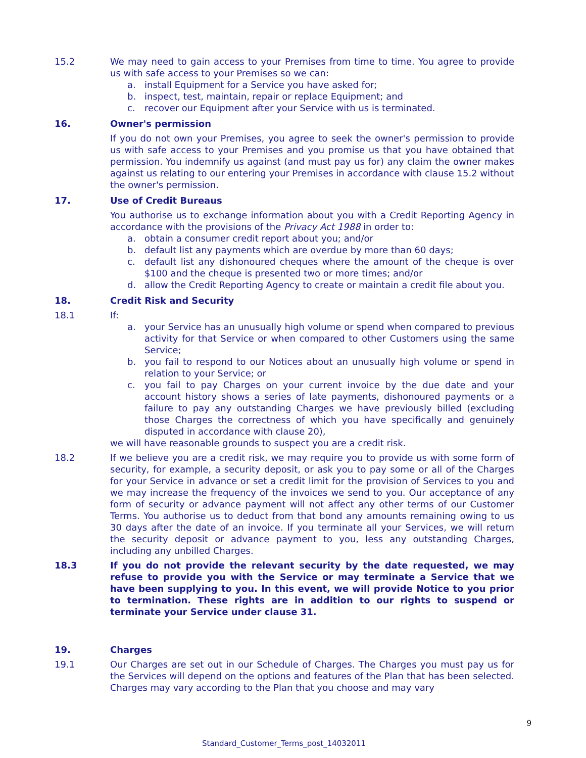15.2 We may need to gain access to your Premises from time to time. You agree to provide us with safe access to your Premises so we can:
a. install Equipment for a Service you have asked for;
b. inspect, test, maintain, repair or replace Equipment; and
c. recover our Equipment after your Service with us is terminated.
16. Owner's permission
If you do not own your Premises, you agree to seek the owner's permission to provide us with safe access to your Premises and you promise us that you have obtained that permission. You indemnify us against (and must pay us for) any claim the owner makes against us relating to our entering your Premises in accordance with clause 15.2 without the owner's permission.
17. Use of Credit Bureaus
You authorise us to exchange information about you with a Credit Reporting Agency in accordance with the provisions of the Privacy Act 1988 in order to:
a. obtain a consumer credit report about you; and/or
b. default list any payments which are overdue by more than 60 days;
c. default list any dishonoured cheques where the amount of the cheque is over $100 and the cheque is presented two or more times; and/or
d. allow the Credit Reporting Agency to create or maintain a credit file about you.
18. Credit Risk and Security
18.1 If:
a. your Service has an unusually high volume or spend when compared to previous activity for that Service or when compared to other Customers using the same Service;
b. you fail to respond to our Notices about an unusually high volume or spend in relation to your Service; or
c. you fail to pay Charges on your current invoice by the due date and your account history shows a series of late payments, dishonoured payments or a failure to pay any outstanding Charges we have previously billed (excluding those Charges the correctness of which you have specifically and genuinely disputed in accordance with clause 20),
we will have reasonable grounds to suspect you are a credit risk.
18.2 If we believe you are a credit risk, we may require you to provide us with some form of security, for example, a security deposit, or ask you to pay some or all of the Charges for your Service in advance or set a credit limit for the provision of Services to you and we may increase the frequency of the invoices we send to you. Our acceptance of any form of security or advance payment will not affect any other terms of our Customer Terms. You authorise us to deduct from that bond any amounts remaining owing to us 30 days after the date of an invoice. If you terminate all your Services, we will return the security deposit or advance payment to you, less any outstanding Charges, including any unbilled Charges.
18.3 If you do not provide the relevant security by the date requested, we may refuse to provide you with the Service or may terminate a Service that we have been supplying to you. In this event, we will provide Notice to you prior to termination. These rights are in addition to our rights to suspend or terminate your Service under clause 31.
19. Charges
19.1 Our Charges are set out in our Schedule of Charges. The Charges you must pay us for the Services will depend on the options and features of the Plan that has been selected. Charges may vary according to the Plan that you choose and may vary
9
Standard_Customer_Terms_post_14032011